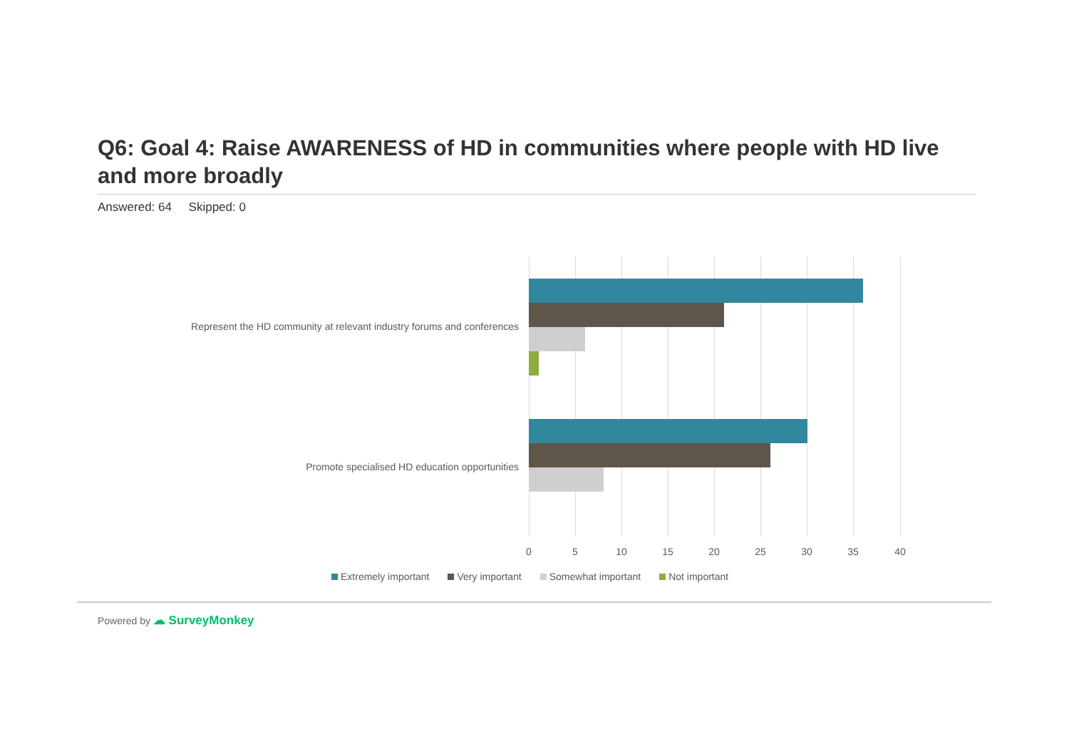Q6: Goal 4: Raise AWARENESS of HD in communities where people with HD live and more broadly
Answered: 64 Skipped: 0
Represent the HD community at relevant industry forums and conferences
Promote specialised HD education opportunities
0 5 10 15 20 25 30 35 40
Extremely important Very important Somewhat important Not important
Powered by ☁ SurveyMonkey